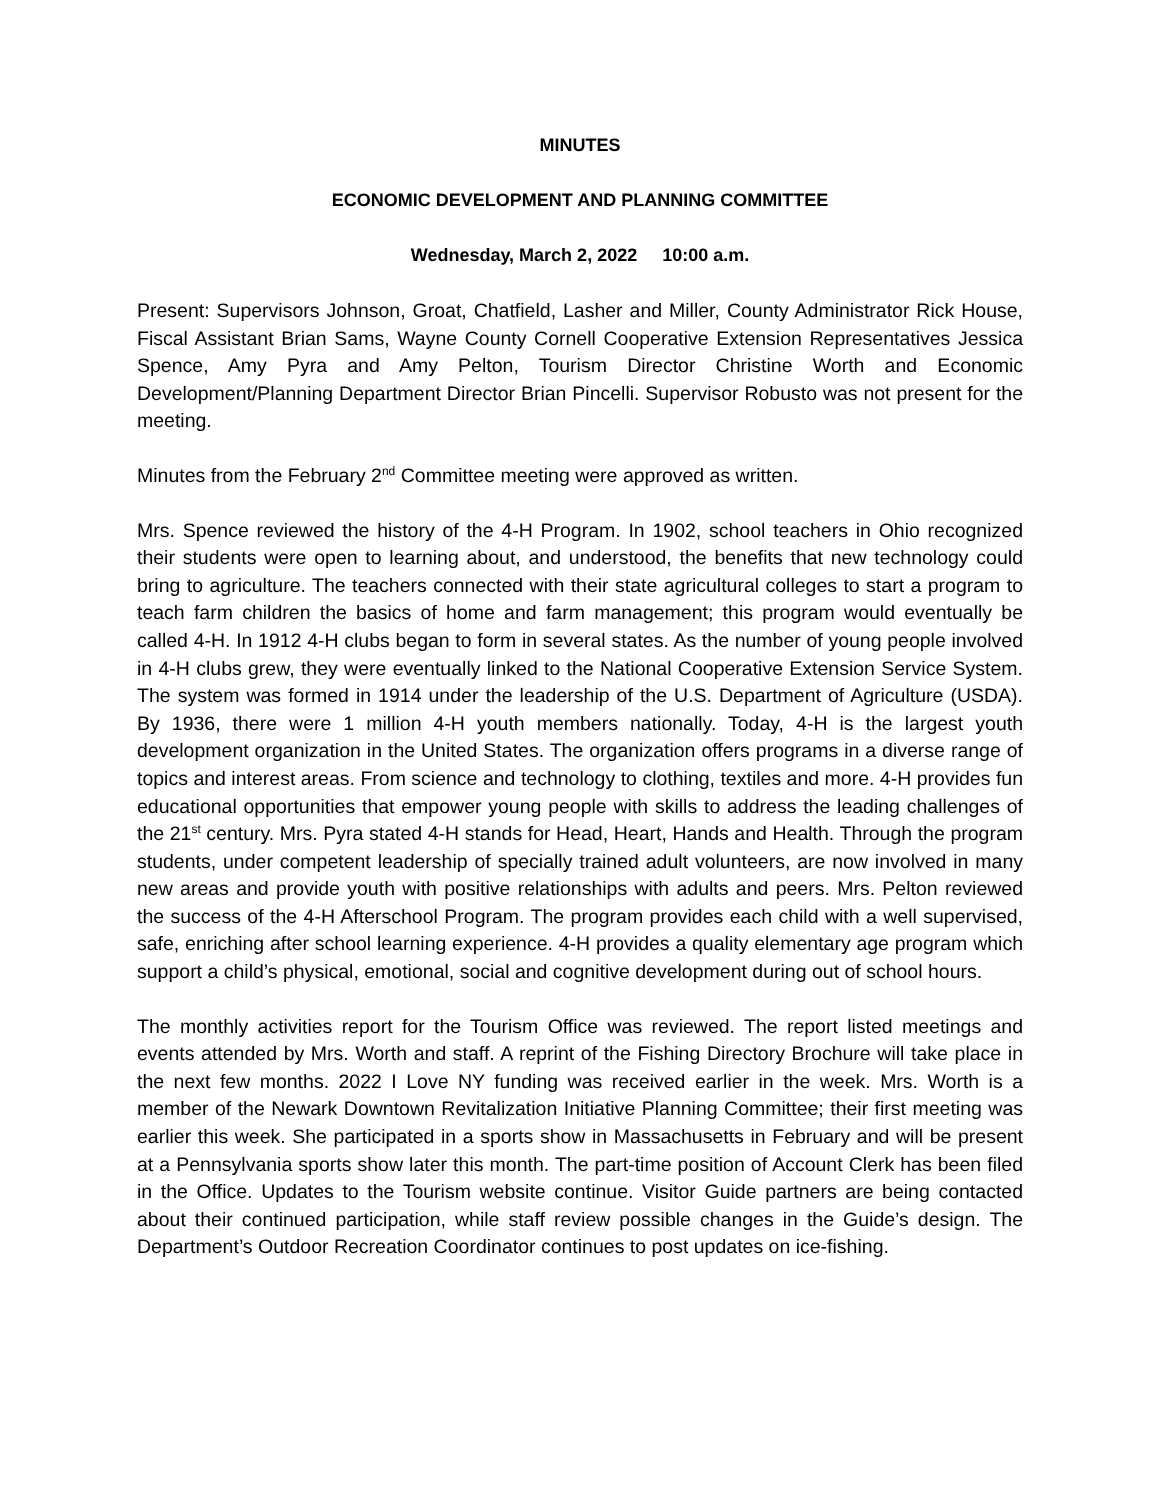MINUTES
ECONOMIC DEVELOPMENT AND PLANNING COMMITTEE
Wednesday, March 2, 2022 10:00 a.m.
Present: Supervisors Johnson, Groat, Chatfield, Lasher and Miller, County Administrator Rick House, Fiscal Assistant Brian Sams, Wayne County Cornell Cooperative Extension Representatives Jessica Spence, Amy Pyra and Amy Pelton, Tourism Director Christine Worth and Economic Development/Planning Department Director Brian Pincelli. Supervisor Robusto was not present for the meeting.
Minutes from the February 2<sup>nd</sup> Committee meeting were approved as written.
Mrs. Spence reviewed the history of the 4-H Program. In 1902, school teachers in Ohio recognized their students were open to learning about, and understood, the benefits that new technology could bring to agriculture. The teachers connected with their state agricultural colleges to start a program to teach farm children the basics of home and farm management; this program would eventually be called 4-H. In 1912 4-H clubs began to form in several states. As the number of young people involved in 4-H clubs grew, they were eventually linked to the National Cooperative Extension Service System. The system was formed in 1914 under the leadership of the U.S. Department of Agriculture (USDA). By 1936, there were 1 million 4-H youth members nationally. Today, 4-H is the largest youth development organization in the United States. The organization offers programs in a diverse range of topics and interest areas. From science and technology to clothing, textiles and more. 4-H provides fun educational opportunities that empower young people with skills to address the leading challenges of the 21<sup>st</sup> century. Mrs. Pyra stated 4-H stands for Head, Heart, Hands and Health. Through the program students, under competent leadership of specially trained adult volunteers, are now involved in many new areas and provide youth with positive relationships with adults and peers. Mrs. Pelton reviewed the success of the 4-H Afterschool Program. The program provides each child with a well supervised, safe, enriching after school learning experience. 4-H provides a quality elementary age program which support a child’s physical, emotional, social and cognitive development during out of school hours.
The monthly activities report for the Tourism Office was reviewed. The report listed meetings and events attended by Mrs. Worth and staff. A reprint of the Fishing Directory Brochure will take place in the next few months. 2022 I Love NY funding was received earlier in the week. Mrs. Worth is a member of the Newark Downtown Revitalization Initiative Planning Committee; their first meeting was earlier this week. She participated in a sports show in Massachusetts in February and will be present at a Pennsylvania sports show later this month. The part-time position of Account Clerk has been filed in the Office. Updates to the Tourism website continue. Visitor Guide partners are being contacted about their continued participation, while staff review possible changes in the Guide’s design. The Department’s Outdoor Recreation Coordinator continues to post updates on ice-fishing.